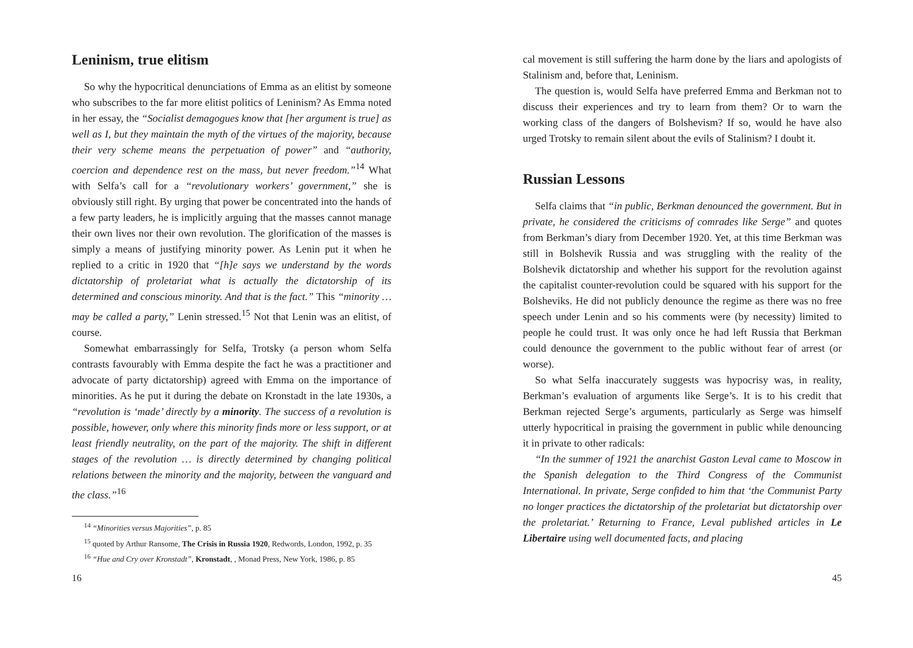Leninism, true elitism
So why the hypocritical denunciations of Emma as an elitist by someone who subscribes to the far more elitist politics of Leninism? As Emma noted in her essay, the “Socialist demagogues know that [her argument is true] as well as I, but they maintain the myth of the virtues of the majority, because their very scheme means the perpetuation of power” and “authority, coercion and dependence rest on the mass, but never freedom.”<sup>14</sup> What with Selfa’s call for a “revolutionary workers’ government,” she is obviously still right. By urging that power be concentrated into the hands of a few party leaders, he is implicitly arguing that the masses cannot manage their own lives nor their own revolution. The glorification of the masses is simply a means of justifying minority power. As Lenin put it when he replied to a critic in 1920 that “[h]e says we understand by the words dictatorship of proletariat what is actually the dictatorship of its determined and conscious minority. And that is the fact.” This “minority … may be called a party,” Lenin stressed.<sup>15</sup> Not that Lenin was an elitist, of course.
Somewhat embarrassingly for Selfa, Trotsky (a person whom Selfa contrasts favourably with Emma despite the fact he was a practitioner and advocate of party dictatorship) agreed with Emma on the importance of minorities. As he put it during the debate on Kronstadt in the late 1930s, a “revolution is ‘made’ directly by a minority. The success of a revolution is possible, however, only where this minority finds more or less support, or at least friendly neutrality, on the part of the majority. The shift in different stages of the revolution … is directly determined by changing political relations between the minority and the majority, between the vanguard and the class.”<sup>16</sup>
<sup>14</sup> “Minorities versus Majorities”, p. 85
<sup>15</sup> quoted by Arthur Ransome, The Crisis in Russia 1920, Redwords, London, 1992, p. 35
<sup>16</sup> “Hue and Cry over Kronstadt”, Kronstadt, , Monad Press, New York, 1986, p. 85
16
cal movement is still suffering the harm done by the liars and apologists of Stalinism and, before that, Leninism.
The question is, would Selfa have preferred Emma and Berkman not to discuss their experiences and try to learn from them? Or to warn the working class of the dangers of Bolshevism? If so, would he have also urged Trotsky to remain silent about the evils of Stalinism? I doubt it.
Russian Lessons
Selfa claims that “in public, Berkman denounced the government. But in private, he considered the criticisms of comrades like Serge” and quotes from Berkman’s diary from December 1920. Yet, at this time Berkman was still in Bolshevik Russia and was struggling with the reality of the Bolshevik dictatorship and whether his support for the revolution against the capitalist counter-revolution could be squared with his support for the Bolsheviks. He did not publicly denounce the regime as there was no free speech under Lenin and so his comments were (by necessity) limited to people he could trust. It was only once he had left Russia that Berkman could denounce the government to the public without fear of arrest (or worse).
So what Selfa inaccurately suggests was hypocrisy was, in reality, Berkman’s evaluation of arguments like Serge’s. It is to his credit that Berkman rejected Serge’s arguments, particularly as Serge was himself utterly hypocritical in praising the government in public while denouncing it in private to other radicals:
“In the summer of 1921 the anarchist Gaston Leval came to Moscow in the Spanish delegation to the Third Congress of the Communist International. In private, Serge confided to him that ‘the Communist Party no longer practices the dictatorship of the proletariat but dictatorship over the proletariat.’ Returning to France, Leval published articles in Le Libertaire using well documented facts, and placing
45